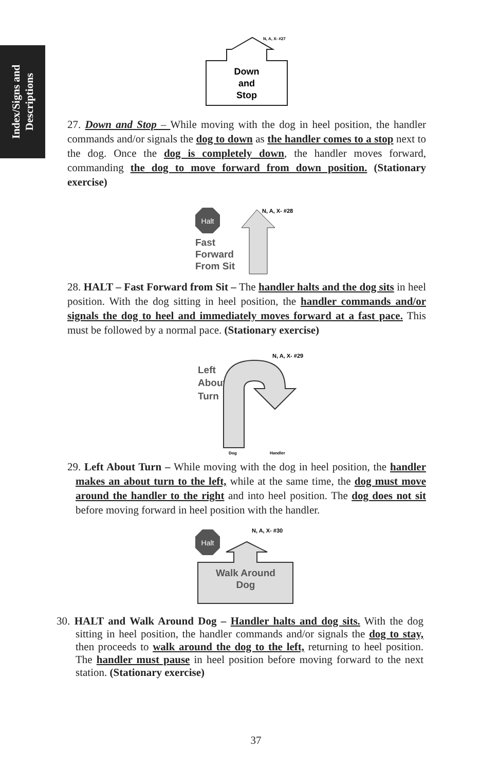Index/Signs and
Descriptions
N, A, X- #27
Down
and
Stop
27. Down and Stop – While moving with the dog in heel position, the handler commands and/or signals the dog to down as the handler comes to a stop next to the dog. Once the dog is completely down, the handler moves forward, commanding the dog to move forward from down position. (Stationary exercise)
Halt
Fast
Forward
From Sit
N, A, X- #28
28. HALT – Fast Forward from Sit – The handler halts and the dog sits in heel position. With the dog sitting in heel position, the handler commands and/or signals the dog to heel and immediately moves forward at a fast pace. This must be followed by a normal pace. (Stationary exercise)
Left
About
Turn
N, A, X- #29
Dog
Handler
29. Left About Turn – While moving with the dog in heel position, the handler makes an about turn to the left, while at the same time, the dog must move around the handler to the right and into heel position. The dog does not sit before moving forward in heel position with the handler.
Halt
N, A, X- #30
Walk Around
Dog
30. HALT and Walk Around Dog – Handler halts and dog sits. With the dog sitting in heel position, the handler commands and/or signals the dog to stay, then proceeds to walk around the dog to the left, returning to heel position. The handler must pause in heel position before moving forward to the next station. (Stationary exercise)
37